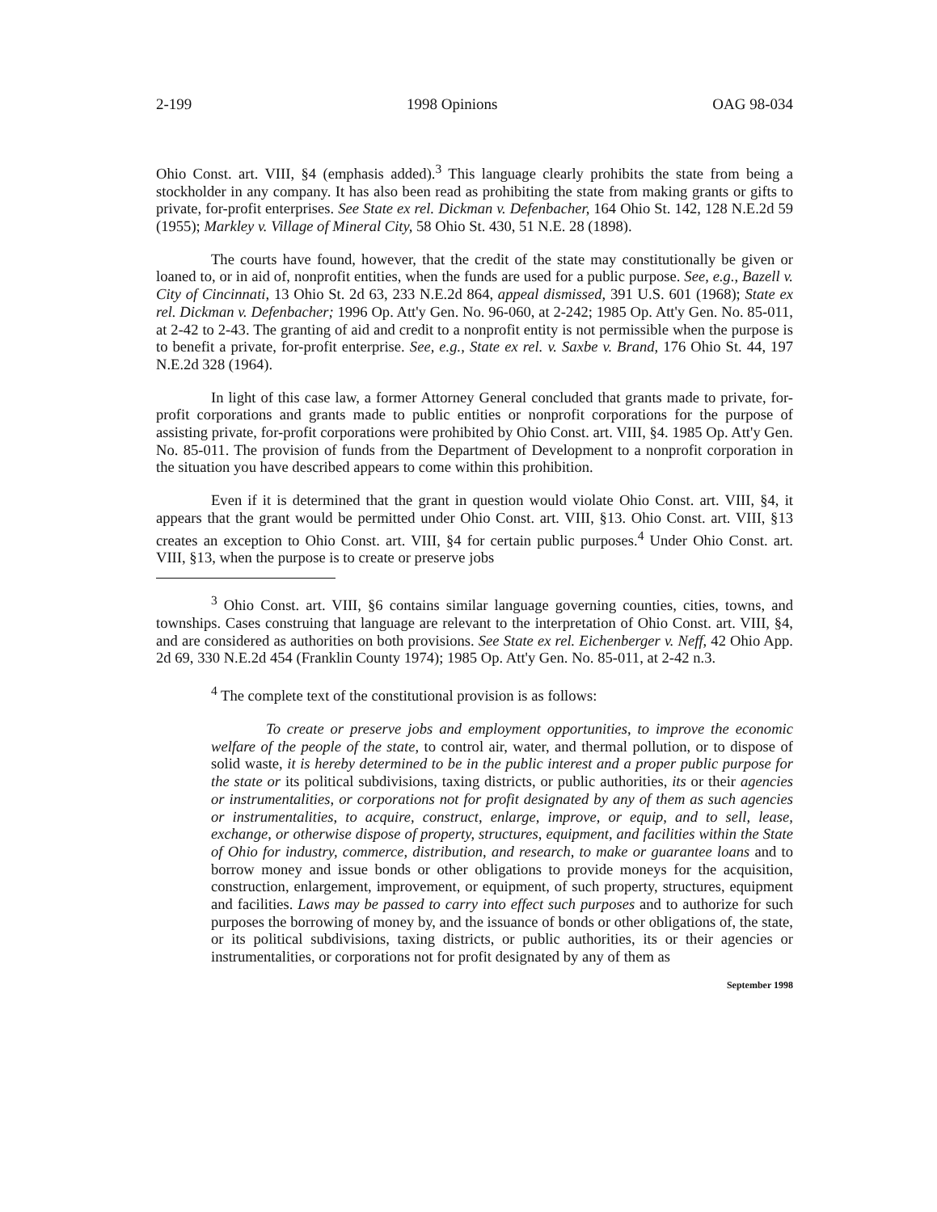2-199 1998 Opinions OAG 98-034
Ohio Const. art. VIII, §4 (emphasis added).<sup>3</sup> This language clearly prohibits the state from being a stockholder in any company. It has also been read as prohibiting the state from making grants or gifts to private, for-profit enterprises. See State ex rel. Dickman v. Defenbacher, 164 Ohio St. 142, 128 N.E.2d 59 (1955); Markley v. Village of Mineral City, 58 Ohio St. 430, 51 N.E. 28 (1898).
The courts have found, however, that the credit of the state may constitutionally be given or loaned to, or in aid of, nonprofit entities, when the funds are used for a public purpose. See, e.g., Bazell v. City of Cincinnati, 13 Ohio St. 2d 63, 233 N.E.2d 864, appeal dismissed, 391 U.S. 601 (1968); State ex rel. Dickman v. Defenbacher; 1996 Op. Att'y Gen. No. 96-060, at 2-242; 1985 Op. Att'y Gen. No. 85-011, at 2-42 to 2-43. The granting of aid and credit to a nonprofit entity is not permissible when the purpose is to benefit a private, for-profit enterprise. See, e.g., State ex rel. v. Saxbe v. Brand, 176 Ohio St. 44, 197 N.E.2d 328 (1964).
In light of this case law, a former Attorney General concluded that grants made to private, for-profit corporations and grants made to public entities or nonprofit corporations for the purpose of assisting private, for-profit corporations were prohibited by Ohio Const. art. VIII, §4. 1985 Op. Att'y Gen. No. 85-011. The provision of funds from the Department of Development to a nonprofit corporation in the situation you have described appears to come within this prohibition.
Even if it is determined that the grant in question would violate Ohio Const. art. VIII, §4, it appears that the grant would be permitted under Ohio Const. art. VIII, §13. Ohio Const. art. VIII, §13 creates an exception to Ohio Const. art. VIII, §4 for certain public purposes.<sup>4</sup> Under Ohio Const. art. VIII, §13, when the purpose is to create or preserve jobs
<sup>3</sup> Ohio Const. art. VIII, §6 contains similar language governing counties, cities, towns, and townships. Cases construing that language are relevant to the interpretation of Ohio Const. art. VIII, §4, and are considered as authorities on both provisions. See State ex rel. Eichenberger v. Neff, 42 Ohio App. 2d 69, 330 N.E.2d 454 (Franklin County 1974); 1985 Op. Att'y Gen. No. 85-011, at 2-42 n.3.
<sup>4</sup> The complete text of the constitutional provision is as follows:
To create or preserve jobs and employment opportunities, to improve the economic welfare of the people of the state, to control air, water, and thermal pollution, or to dispose of solid waste, it is hereby determined to be in the public interest and a proper public purpose for the state or its political subdivisions, taxing districts, or public authorities, its or their agencies or instrumentalities, or corporations not for profit designated by any of them as such agencies or instrumentalities, to acquire, construct, enlarge, improve, or equip, and to sell, lease, exchange, or otherwise dispose of property, structures, equipment, and facilities within the State of Ohio for industry, commerce, distribution, and research, to make or guarantee loans and to borrow money and issue bonds or other obligations to provide moneys for the acquisition, construction, enlargement, improvement, or equipment, of such property, structures, equipment and facilities. Laws may be passed to carry into effect such purposes and to authorize for such purposes the borrowing of money by, and the issuance of bonds or other obligations of, the state, or its political subdivisions, taxing districts, or public authorities, its or their agencies or instrumentalities, or corporations not for profit designated by any of them as
September 1998